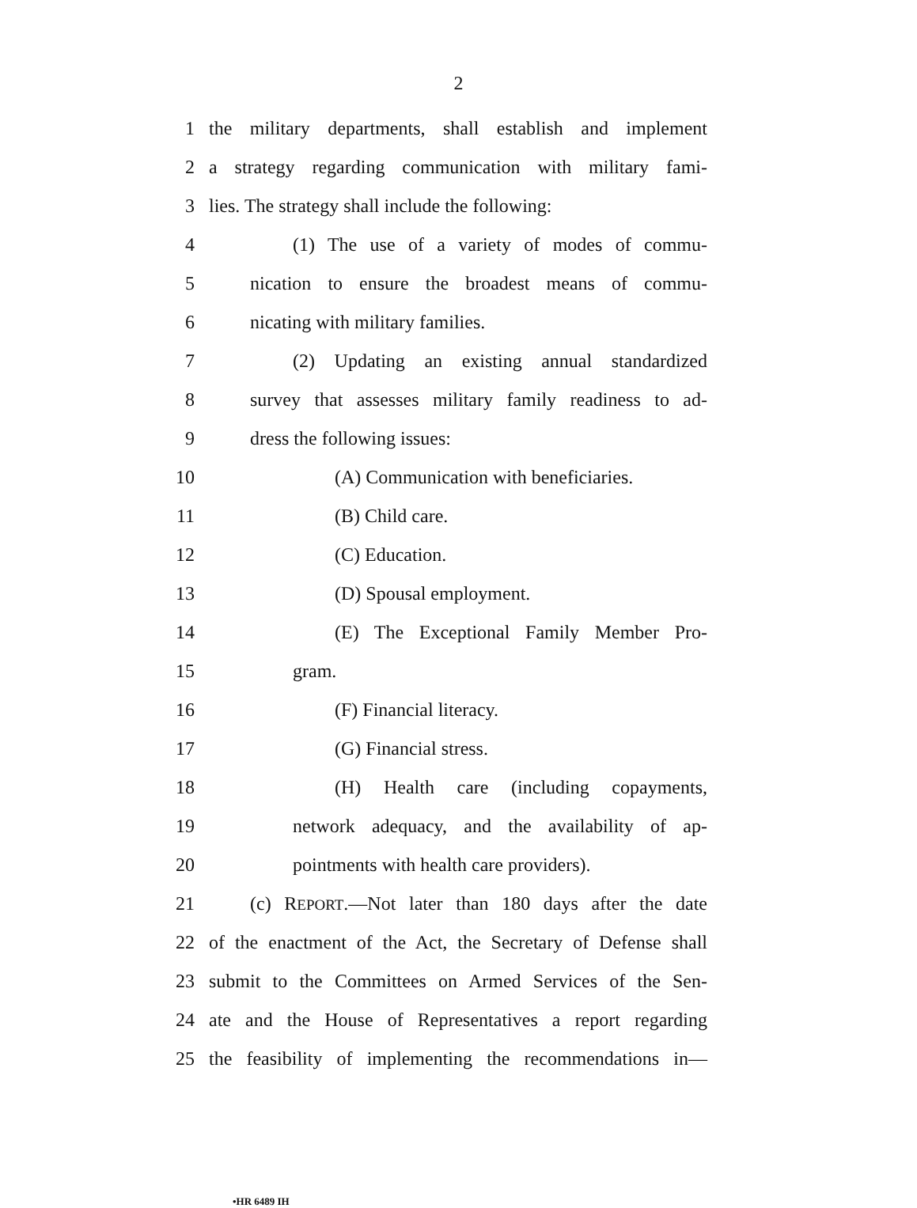2
1 the military departments, shall establish and implement
2 a strategy regarding communication with military fami-
3 lies. The strategy shall include the following:
4 (1) The use of a variety of modes of commu-
5 nication to ensure the broadest means of commu-
6 nicating with military families.
7 (2) Updating an existing annual standardized
8 survey that assesses military family readiness to ad-
9 dress the following issues:
10 (A) Communication with beneficiaries.
11 (B) Child care.
12 (C) Education.
13 (D) Spousal employment.
14 (E) The Exceptional Family Member Pro-
15 gram.
16 (F) Financial literacy.
17 (G) Financial stress.
18 (H) Health care (including copayments,
19 network adequacy, and the availability of ap-
20 pointments with health care providers).
21 (c) REPORT.—Not later than 180 days after the date
22 of the enactment of the Act, the Secretary of Defense shall
23 submit to the Committees on Armed Services of the Sen-
24 ate and the House of Representatives a report regarding
25 the feasibility of implementing the recommendations in—
•HR 6489 IH